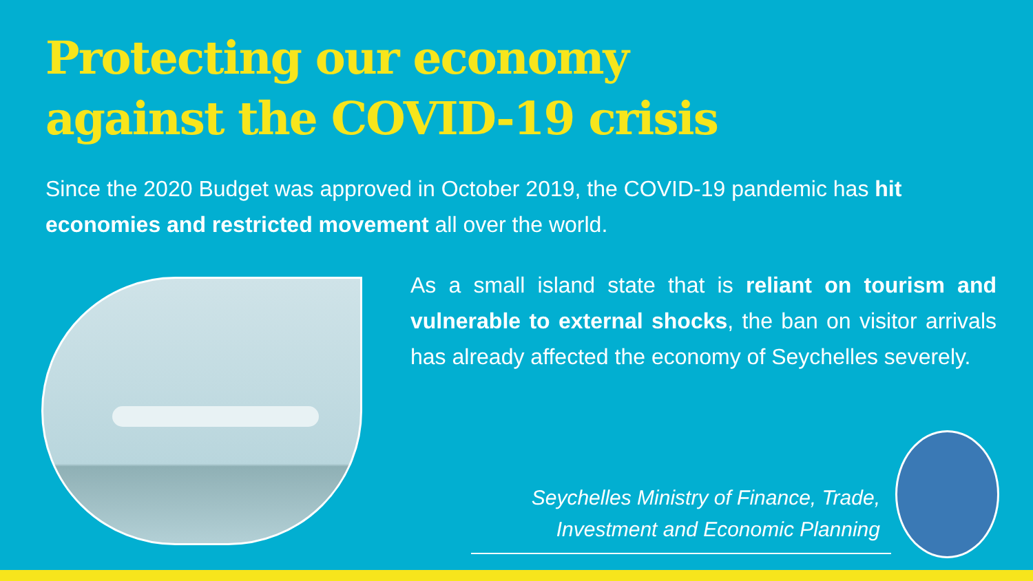Protecting our economy
against the COVID-19 crisis
Since the 2020 Budget was approved in October 2019, the COVID-19 pandemic has hit economies and restricted movement all over the world.
As a small island state that is reliant on tourism and vulnerable to external shocks, the ban on visitor arrivals has already affected the economy of Seychelles severely.
Seychelles Ministry of Finance, Trade,
Investment and Economic Planning